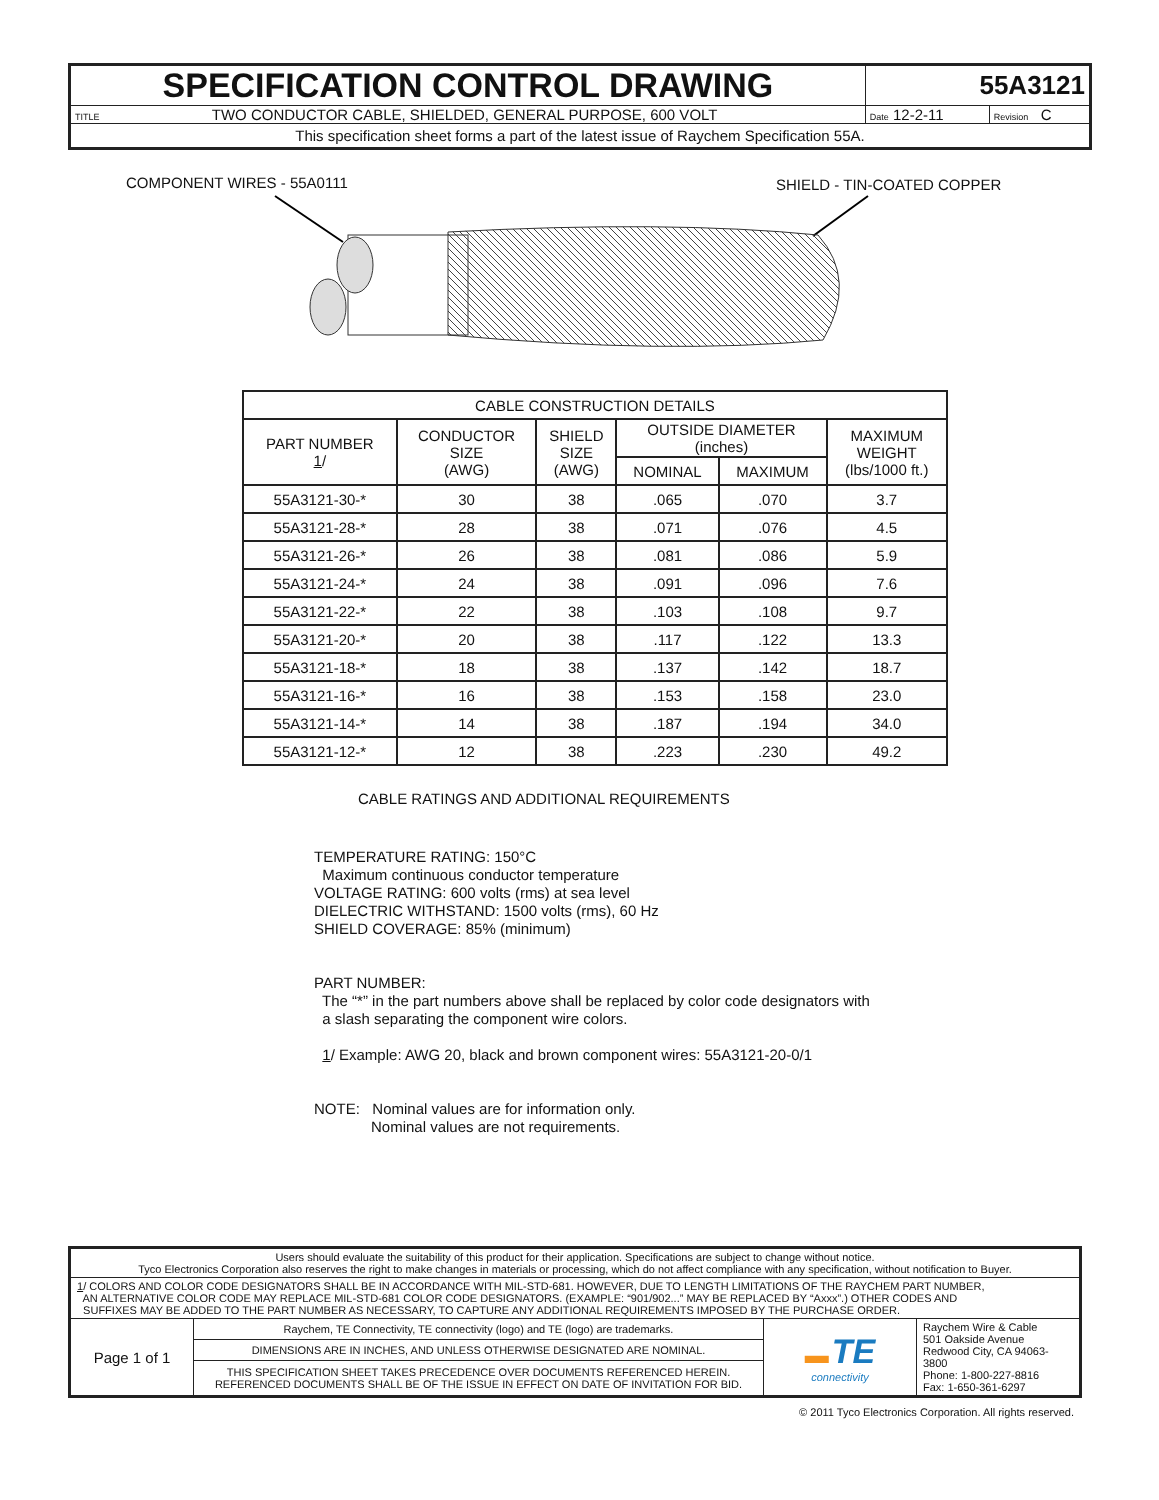| SPECIFICATION CONTROL DRAWING | 55A3121 | |
| TITLE TWO CONDUCTOR CABLE, SHIELDED, GENERAL PURPOSE, 600 VOLT | Date 12-2-11 | Revision C |
| This specification sheet forms a part of the latest issue of Raychem Specification 55A. | | |
COMPONENT WIRES - 55A0111 SHIELD - TIN-COATED COPPER
| CABLE CONSTRUCTION DETAILS | | | | | |
| --- | --- | --- | --- | --- | --- |
| PART NUMBER 1 / | CONDUCTOR SIZE (AWG) | SHIELD SIZE (AWG) | OUTSIDE DIAMETER (inches) | | MAXIMUM WEIGHT (lbs/1000 ft.) |
| | | | NOMINAL | MAXIMUM | |
| 55A3121-30-* | 30 | 38 | .065 | .070 | 3.7 |
| 55A3121-28-* | 28 | 38 | .071 | .076 | 4.5 |
| 55A3121-26-* | 26 | 38 | .081 | .086 | 5.9 |
| 55A3121-24-* | 24 | 38 | .091 | .096 | 7.6 |
| 55A3121-22-* | 22 | 38 | .103 | .108 | 9.7 |
| 55A3121-20-* | 20 | 38 | .117 | .122 | 13.3 |
| 55A3121-18-* | 18 | 38 | .137 | .142 | 18.7 |
| 55A3121-16-* | 16 | 38 | .153 | .158 | 23.0 |
| 55A3121-14-* | 14 | 38 | .187 | .194 | 34.0 |
| 55A3121-12-* | 12 | 38 | .223 | .230 | 49.2 |
CABLE RATINGS AND ADDITIONAL REQUIREMENTS
TEMPERATURE RATING: 150°C
Maximum continuous conductor temperature
VOLTAGE RATING: 600 volts (rms) at sea level
DIELECTRIC WITHSTAND: 1500 volts (rms), 60 Hz
SHIELD COVERAGE: 85% (minimum)
PART NUMBER:
The “*” in the part numbers above shall be replaced by color code designators with
a slash separating the component wire colors.
1/ Example: AWG 20, black and brown component wires: 55A3121-20-0/1
NOTE: Nominal values are for information only.
Nominal values are not requirements.
| Users should evaluate the suitability of this product for their application. Specifications are subject to change without notice. Tyco Electronics Corporation also reserves the right to make changes in materials or processing, which do not affect compliance with any specification, without notification to Buyer. | | | |
| 1 / COLORS AND COLOR CODE DESIGNATORS SHALL BE IN ACCORDANCE WITH MIL-STD-681. HOWEVER, DUE TO LENGTH LIMITATIONS OF THE RAYCHEM PART NUMBER, AN ALTERNATIVE COLOR CODE MAY REPLACE MIL-STD-681 COLOR CODE DESIGNATORS. (EXAMPLE: “901/902...” MAY BE REPLACED BY “Axxx”.) OTHER CODES AND SUFFIXES MAY BE ADDED TO THE PART NUMBER AS NECESSARY, TO CAPTURE ANY ADDITIONAL REQUIREMENTS IMPOSED BY THE PURCHASE ORDER. | | | |
| Page 1 of 1 | Raychem, TE Connectivity, TE connectivity (logo) and TE (logo) are trademarks. | ▬ TE connectivity | Raychem Wire & Cable 501 Oakside Avenue Redwood City, CA 94063-3800 Phone: 1-800-227-8816 Fax: 1-650-361-6297 |
| | DIMENSIONS ARE IN INCHES, AND UNLESS OTHERWISE DESIGNATED ARE NOMINAL. | | |
| | THIS SPECIFICATION SHEET TAKES PRECEDENCE OVER DOCUMENTS REFERENCED HEREIN. REFERENCED DOCUMENTS SHALL BE OF THE ISSUE IN EFFECT ON DATE OF INVITATION FOR BID. | | |
© 2011 Tyco Electronics Corporation. All rights reserved.